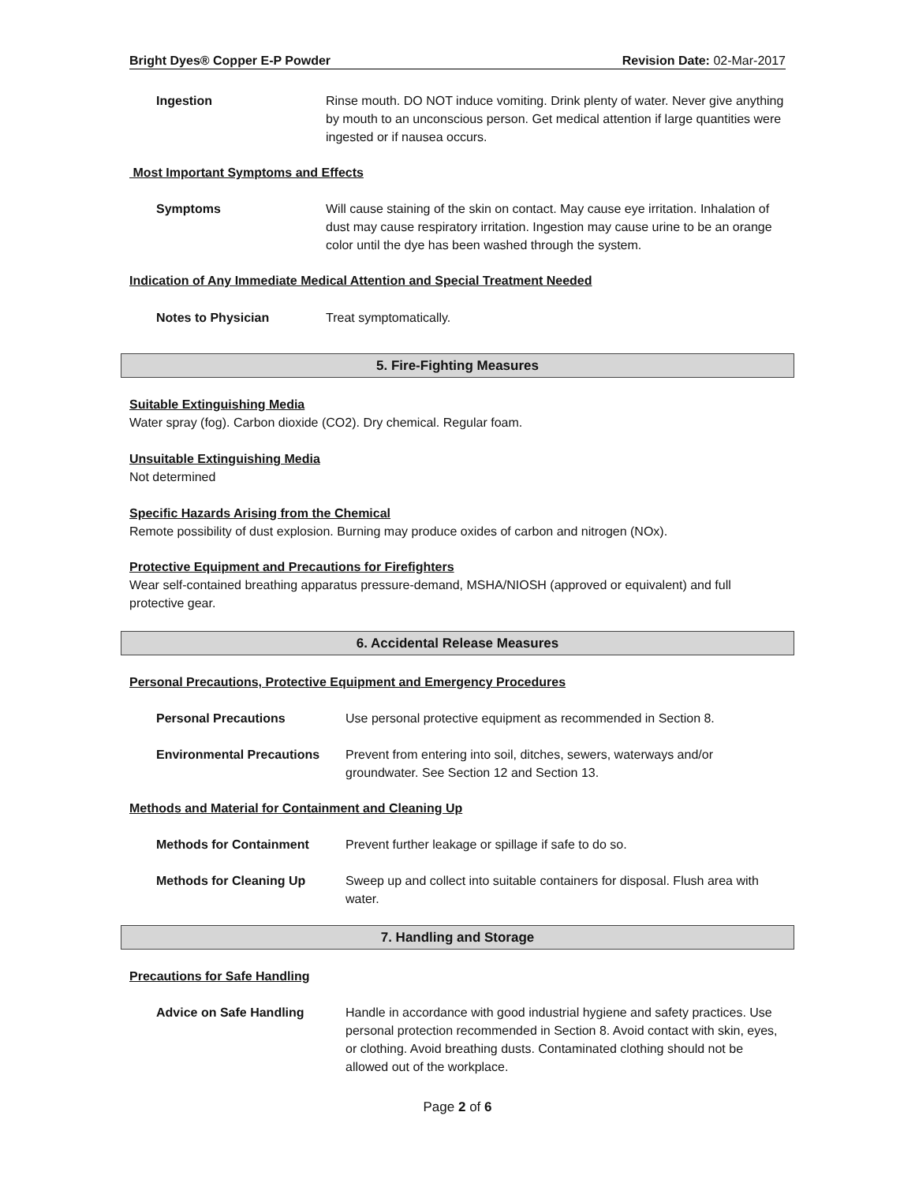Bright Dyes® Copper E-P Powder Revision Date: 02-Mar-2017
Ingestion Rinse mouth. DO NOT induce vomiting. Drink plenty of water. Never give anything by mouth to an unconscious person. Get medical attention if large quantities were ingested or if nausea occurs.
Most Important Symptoms and Effects
Symptoms Will cause staining of the skin on contact. May cause eye irritation. Inhalation of dust may cause respiratory irritation. Ingestion may cause urine to be an orange color until the dye has been washed through the system.
Indication of Any Immediate Medical Attention and Special Treatment Needed
Notes to Physician Treat symptomatically.
5. Fire-Fighting Measures
Suitable Extinguishing Media
Water spray (fog). Carbon dioxide (CO2). Dry chemical. Regular foam.
Unsuitable Extinguishing Media
Not determined
Specific Hazards Arising from the Chemical
Remote possibility of dust explosion. Burning may produce oxides of carbon and nitrogen (NOx).
Protective Equipment and Precautions for Firefighters
Wear self-contained breathing apparatus pressure-demand, MSHA/NIOSH (approved or equivalent) and full protective gear.
6. Accidental Release Measures
Personal Precautions, Protective Equipment and Emergency Procedures
Personal Precautions Use personal protective equipment as recommended in Section 8.
Environmental Precautions Prevent from entering into soil, ditches, sewers, waterways and/or groundwater. See Section 12 and Section 13.
Methods and Material for Containment and Cleaning Up
Methods for Containment Prevent further leakage or spillage if safe to do so.
Methods for Cleaning Up Sweep up and collect into suitable containers for disposal. Flush area with water.
7. Handling and Storage
Precautions for Safe Handling
Advice on Safe Handling Handle in accordance with good industrial hygiene and safety practices. Use personal protection recommended in Section 8. Avoid contact with skin, eyes, or clothing. Avoid breathing dusts. Contaminated clothing should not be allowed out of the workplace.
Page 2 of 6